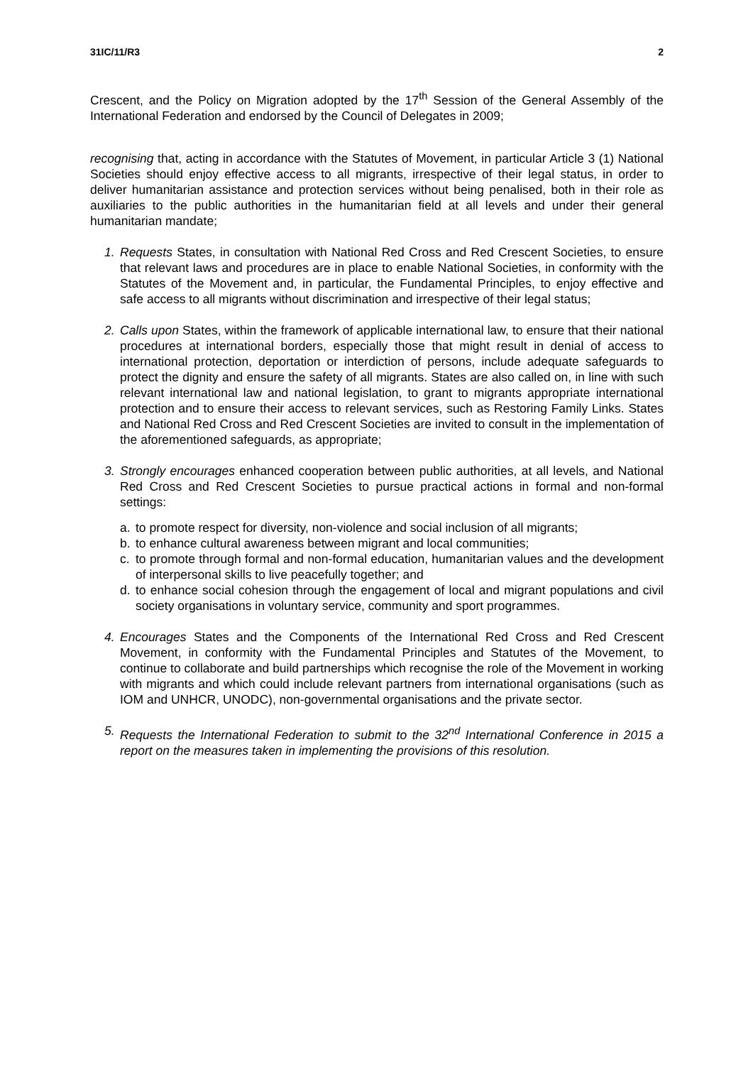31IC/11/R3 2
Crescent, and the Policy on Migration adopted by the 17<sup>th</sup> Session of the General Assembly of the International Federation and endorsed by the Council of Delegates in 2009;
recognising that, acting in accordance with the Statutes of Movement, in particular Article 3 (1) National Societies should enjoy effective access to all migrants, irrespective of their legal status, in order to deliver humanitarian assistance and protection services without being penalised, both in their role as auxiliaries to the public authorities in the humanitarian field at all levels and under their general humanitarian mandate;
1. Requests States, in consultation with National Red Cross and Red Crescent Societies, to ensure that relevant laws and procedures are in place to enable National Societies, in conformity with the Statutes of the Movement and, in particular, the Fundamental Principles, to enjoy effective and safe access to all migrants without discrimination and irrespective of their legal status;
2. Calls upon States, within the framework of applicable international law, to ensure that their national procedures at international borders, especially those that might result in denial of access to international protection, deportation or interdiction of persons, include adequate safeguards to protect the dignity and ensure the safety of all migrants. States are also called on, in line with such relevant international law and national legislation, to grant to migrants appropriate international protection and to ensure their access to relevant services, such as Restoring Family Links. States and National Red Cross and Red Crescent Societies are invited to consult in the implementation of the aforementioned safeguards, as appropriate;
3. Strongly encourages enhanced cooperation between public authorities, at all levels, and National Red Cross and Red Crescent Societies to pursue practical actions in formal and non-formal settings:
a. to promote respect for diversity, non-violence and social inclusion of all migrants;
b. to enhance cultural awareness between migrant and local communities;
c. to promote through formal and non-formal education, humanitarian values and the development of interpersonal skills to live peacefully together; and
d. to enhance social cohesion through the engagement of local and migrant populations and civil society organisations in voluntary service, community and sport programmes.
4. Encourages States and the Components of the International Red Cross and Red Crescent Movement, in conformity with the Fundamental Principles and Statutes of the Movement, to continue to collaborate and build partnerships which recognise the role of the Movement in working with migrants and which could include relevant partners from international organisations (such as IOM and UNHCR, UNODC), non-governmental organisations and the private sector.
5. Requests the International Federation to submit to the 32<sup>nd</sup> International Conference in 2015 a report on the measures taken in implementing the provisions of this resolution.